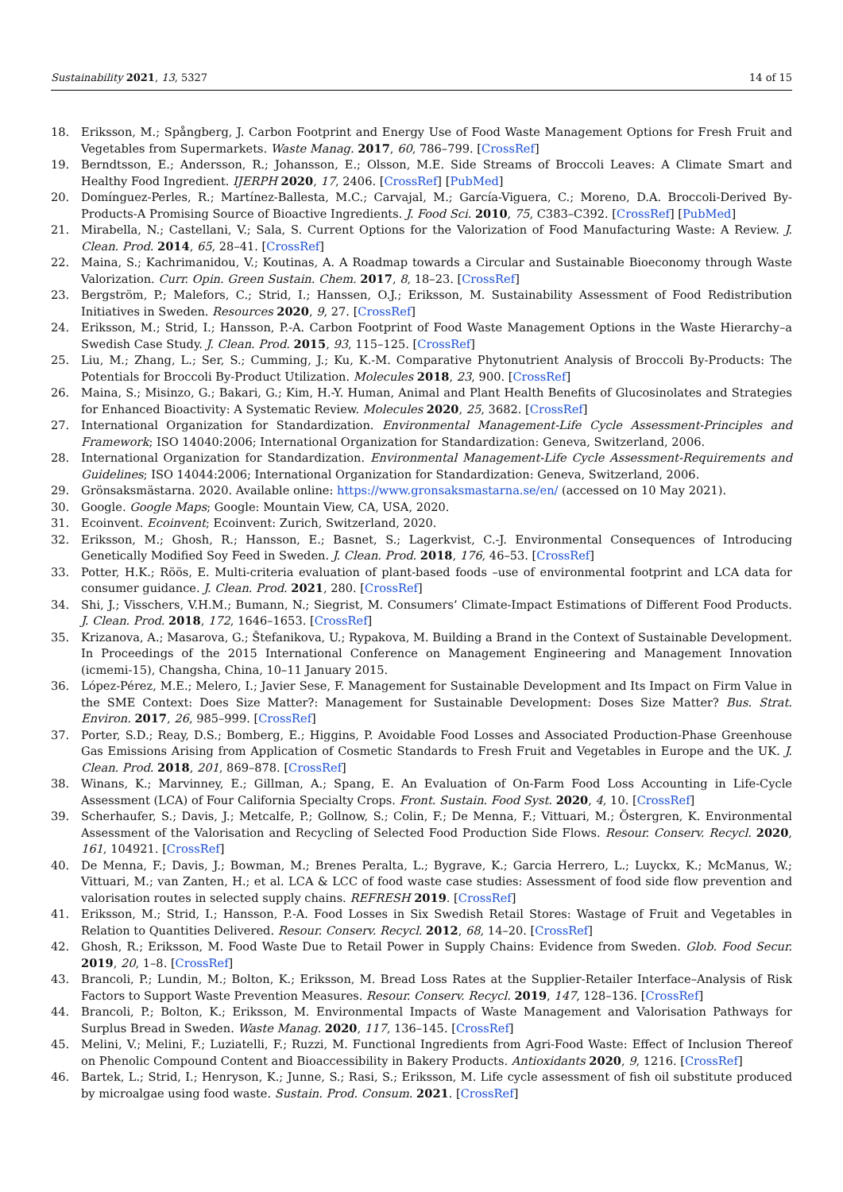Sustainability 2021, 13, 5327 14 of 15
18. Eriksson, M.; Spångberg, J. Carbon Footprint and Energy Use of Food Waste Management Options for Fresh Fruit and Vegetables from Supermarkets. Waste Manag. 2017, 60, 786–799. [CrossRef]
19. Berndtsson, E.; Andersson, R.; Johansson, E.; Olsson, M.E. Side Streams of Broccoli Leaves: A Climate Smart and Healthy Food Ingredient. IJERPH 2020, 17, 2406. [CrossRef] [PubMed]
20. Domínguez-Perles, R.; Martínez-Ballesta, M.C.; Carvajal, M.; García-Viguera, C.; Moreno, D.A. Broccoli-Derived By-Products-A Promising Source of Bioactive Ingredients. J. Food Sci. 2010, 75, C383–C392. [CrossRef] [PubMed]
21. Mirabella, N.; Castellani, V.; Sala, S. Current Options for the Valorization of Food Manufacturing Waste: A Review. J. Clean. Prod. 2014, 65, 28–41. [CrossRef]
22. Maina, S.; Kachrimanidou, V.; Koutinas, A. A Roadmap towards a Circular and Sustainable Bioeconomy through Waste Valorization. Curr. Opin. Green Sustain. Chem. 2017, 8, 18–23. [CrossRef]
23. Bergström, P.; Malefors, C.; Strid, I.; Hanssen, O.J.; Eriksson, M. Sustainability Assessment of Food Redistribution Initiatives in Sweden. Resources 2020, 9, 27. [CrossRef]
24. Eriksson, M.; Strid, I.; Hansson, P.-A. Carbon Footprint of Food Waste Management Options in the Waste Hierarchy–a Swedish Case Study. J. Clean. Prod. 2015, 93, 115–125. [CrossRef]
25. Liu, M.; Zhang, L.; Ser, S.; Cumming, J.; Ku, K.-M. Comparative Phytonutrient Analysis of Broccoli By-Products: The Potentials for Broccoli By-Product Utilization. Molecules 2018, 23, 900. [CrossRef]
26. Maina, S.; Misinzo, G.; Bakari, G.; Kim, H.-Y. Human, Animal and Plant Health Benefits of Glucosinolates and Strategies for Enhanced Bioactivity: A Systematic Review. Molecules 2020, 25, 3682. [CrossRef]
27. International Organization for Standardization. Environmental Management-Life Cycle Assessment-Principles and Framework; ISO 14040:2006; International Organization for Standardization: Geneva, Switzerland, 2006.
28. International Organization for Standardization. Environmental Management-Life Cycle Assessment-Requirements and Guidelines; ISO 14044:2006; International Organization for Standardization: Geneva, Switzerland, 2006.
29. Grönsaksmästarna. 2020. Available online: https://www.gronsaksmastarna.se/en/ (accessed on 10 May 2021).
30. Google. Google Maps; Google: Mountain View, CA, USA, 2020.
31. Ecoinvent. Ecoinvent; Ecoinvent: Zurich, Switzerland, 2020.
32. Eriksson, M.; Ghosh, R.; Hansson, E.; Basnet, S.; Lagerkvist, C.-J. Environmental Consequences of Introducing Genetically Modified Soy Feed in Sweden. J. Clean. Prod. 2018, 176, 46–53. [CrossRef]
33. Potter, H.K.; Röös, E. Multi-criteria evaluation of plant-based foods –use of environmental footprint and LCA data for consumer guidance. J. Clean. Prod. 2021, 280. [CrossRef]
34. Shi, J.; Visschers, V.H.M.; Bumann, N.; Siegrist, M. Consumers’ Climate-Impact Estimations of Different Food Products. J. Clean. Prod. 2018, 172, 1646–1653. [CrossRef]
35. Krizanova, A.; Masarova, G.; Štefanikova, U.; Rypakova, M. Building a Brand in the Context of Sustainable Development. In Proceedings of the 2015 International Conference on Management Engineering and Management Innovation (icmemi-15), Changsha, China, 10–11 January 2015.
36. López-Pérez, M.E.; Melero, I.; Javier Sese, F. Management for Sustainable Development and Its Impact on Firm Value in the SME Context: Does Size Matter?: Management for Sustainable Development: Doses Size Matter? Bus. Strat. Environ. 2017, 26, 985–999. [CrossRef]
37. Porter, S.D.; Reay, D.S.; Bomberg, E.; Higgins, P. Avoidable Food Losses and Associated Production-Phase Greenhouse Gas Emissions Arising from Application of Cosmetic Standards to Fresh Fruit and Vegetables in Europe and the UK. J. Clean. Prod. 2018, 201, 869–878. [CrossRef]
38. Winans, K.; Marvinney, E.; Gillman, A.; Spang, E. An Evaluation of On-Farm Food Loss Accounting in Life-Cycle Assessment (LCA) of Four California Specialty Crops. Front. Sustain. Food Syst. 2020, 4, 10. [CrossRef]
39. Scherhaufer, S.; Davis, J.; Metcalfe, P.; Gollnow, S.; Colin, F.; De Menna, F.; Vittuari, M.; Östergren, K. Environmental Assessment of the Valorisation and Recycling of Selected Food Production Side Flows. Resour. Conserv. Recycl. 2020, 161, 104921. [CrossRef]
40. De Menna, F.; Davis, J.; Bowman, M.; Brenes Peralta, L.; Bygrave, K.; Garcia Herrero, L.; Luyckx, K.; McManus, W.; Vittuari, M.; van Zanten, H.; et al. LCA & LCC of food waste case studies: Assessment of food side flow prevention and valorisation routes in selected supply chains. REFRESH 2019. [CrossRef]
41. Eriksson, M.; Strid, I.; Hansson, P.-A. Food Losses in Six Swedish Retail Stores: Wastage of Fruit and Vegetables in Relation to Quantities Delivered. Resour. Conserv. Recycl. 2012, 68, 14–20. [CrossRef]
42. Ghosh, R.; Eriksson, M. Food Waste Due to Retail Power in Supply Chains: Evidence from Sweden. Glob. Food Secur. 2019, 20, 1–8. [CrossRef]
43. Brancoli, P.; Lundin, M.; Bolton, K.; Eriksson, M. Bread Loss Rates at the Supplier-Retailer Interface–Analysis of Risk Factors to Support Waste Prevention Measures. Resour. Conserv. Recycl. 2019, 147, 128–136. [CrossRef]
44. Brancoli, P.; Bolton, K.; Eriksson, M. Environmental Impacts of Waste Management and Valorisation Pathways for Surplus Bread in Sweden. Waste Manag. 2020, 117, 136–145. [CrossRef]
45. Melini, V.; Melini, F.; Luziatelli, F.; Ruzzi, M. Functional Ingredients from Agri-Food Waste: Effect of Inclusion Thereof on Phenolic Compound Content and Bioaccessibility in Bakery Products. Antioxidants 2020, 9, 1216. [CrossRef]
46. Bartek, L.; Strid, I.; Henryson, K.; Junne, S.; Rasi, S.; Eriksson, M. Life cycle assessment of fish oil substitute produced by microalgae using food waste. Sustain. Prod. Consum. 2021. [CrossRef]